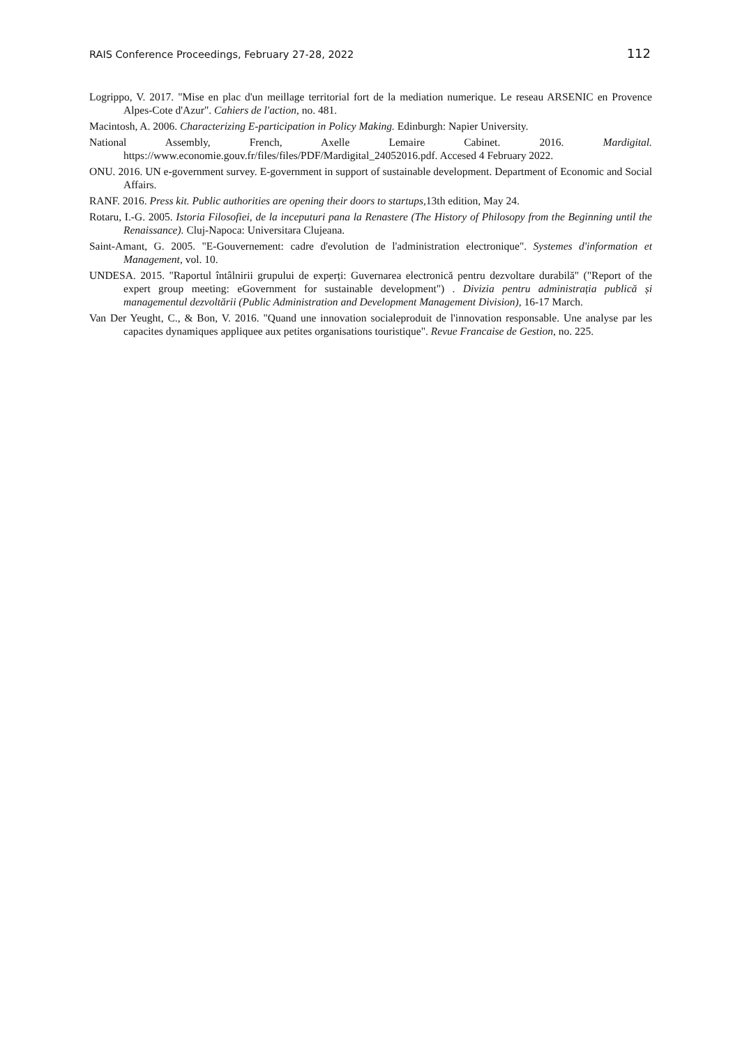RAIS Conference Proceedings, February 27-28, 2022 112
Logrippo, V. 2017. "Mise en plac d'un meillage territorial fort de la mediation numerique. Le reseau ARSENIC en Provence Alpes-Cote d'Azur". Cahiers de l'action, no. 481.
Macintosh, A. 2006. Characterizing E-participation in Policy Making. Edinburgh: Napier University.
National Assembly, French, Axelle Lemaire Cabinet. 2016. Mardigital. https://www.economie.gouv.fr/files/files/PDF/Mardigital_24052016.pdf. Accesed 4 February 2022.
ONU. 2016. UN e-government survey. E-government in support of sustainable development. Department of Economic and Social Affairs.
RANF. 2016. Press kit. Public authorities are opening their doors to startups, 13th edition, May 24.
Rotaru, I.-G. 2005. Istoria Filosofiei, de la inceputuri pana la Renastere (The History of Philosopy from the Beginning until the Renaissance). Cluj-Napoca: Universitara Clujeana.
Saint-Amant, G. 2005. "E-Gouvernement: cadre d'evolution de l'administration electronique". Systemes d'information et Management, vol. 10.
UNDESA. 2015. "Raportul întâlnirii grupului de experți: Guvernarea electronică pentru dezvoltare durabilă" ("Report of the expert group meeting: eGovernment for sustainable development") . Divizia pentru administrația publică și managementul dezvoltării (Public Administration and Development Management Division), 16-17 March.
Van Der Yeught, C., & Bon, V. 2016. "Quand une innovation socialeproduit de l'innovation responsable. Une analyse par les capacites dynamiques appliquee aux petites organisations touristique". Revue Francaise de Gestion, no. 225.